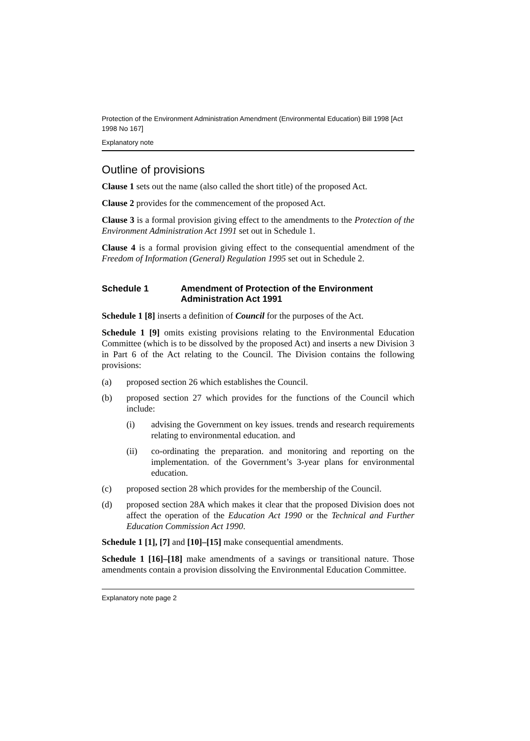Protection of the Environment Administration Amendment (Environmental Education) Bill 1998 [Act 1998 No 167]
Explanatory note
Outline of provisions
Clause 1 sets out the name (also called the short title) of the proposed Act.
Clause 2 provides for the commencement of the proposed Act.
Clause 3 is a formal provision giving effect to the amendments to the Protection of the Environment Administration Act 1991 set out in Schedule 1.
Clause 4 is a formal provision giving effect to the consequential amendment of the Freedom of Information (General) Regulation 1995 set out in Schedule 2.
Schedule 1 Amendment of Protection of the Environment Administration Act 1991
Schedule 1 [8] inserts a definition of Council for the purposes of the Act.
Schedule 1 [9] omits existing provisions relating to the Environmental Education Committee (which is to be dissolved by the proposed Act) and inserts a new Division 3 in Part 6 of the Act relating to the Council. The Division contains the following provisions:
(a) proposed section 26 which establishes the Council.
(b) proposed section 27 which provides for the functions of the Council which include:
(i) advising the Government on key issues. trends and research requirements relating to environmental education. and
(ii) co-ordinating the preparation. and monitoring and reporting on the implementation. of the Government’s 3-year plans for environmental education.
(c) proposed section 28 which provides for the membership of the Council.
(d) proposed section 28A which makes it clear that the proposed Division does not affect the operation of the Education Act 1990 or the Technical and Further Education Commission Act 1990.
Schedule 1 [1], [7] and [10]–[15] make consequential amendments.
Schedule 1 [16]–[18] make amendments of a savings or transitional nature. Those amendments contain a provision dissolving the Environmental Education Committee.
Explanatory note page 2